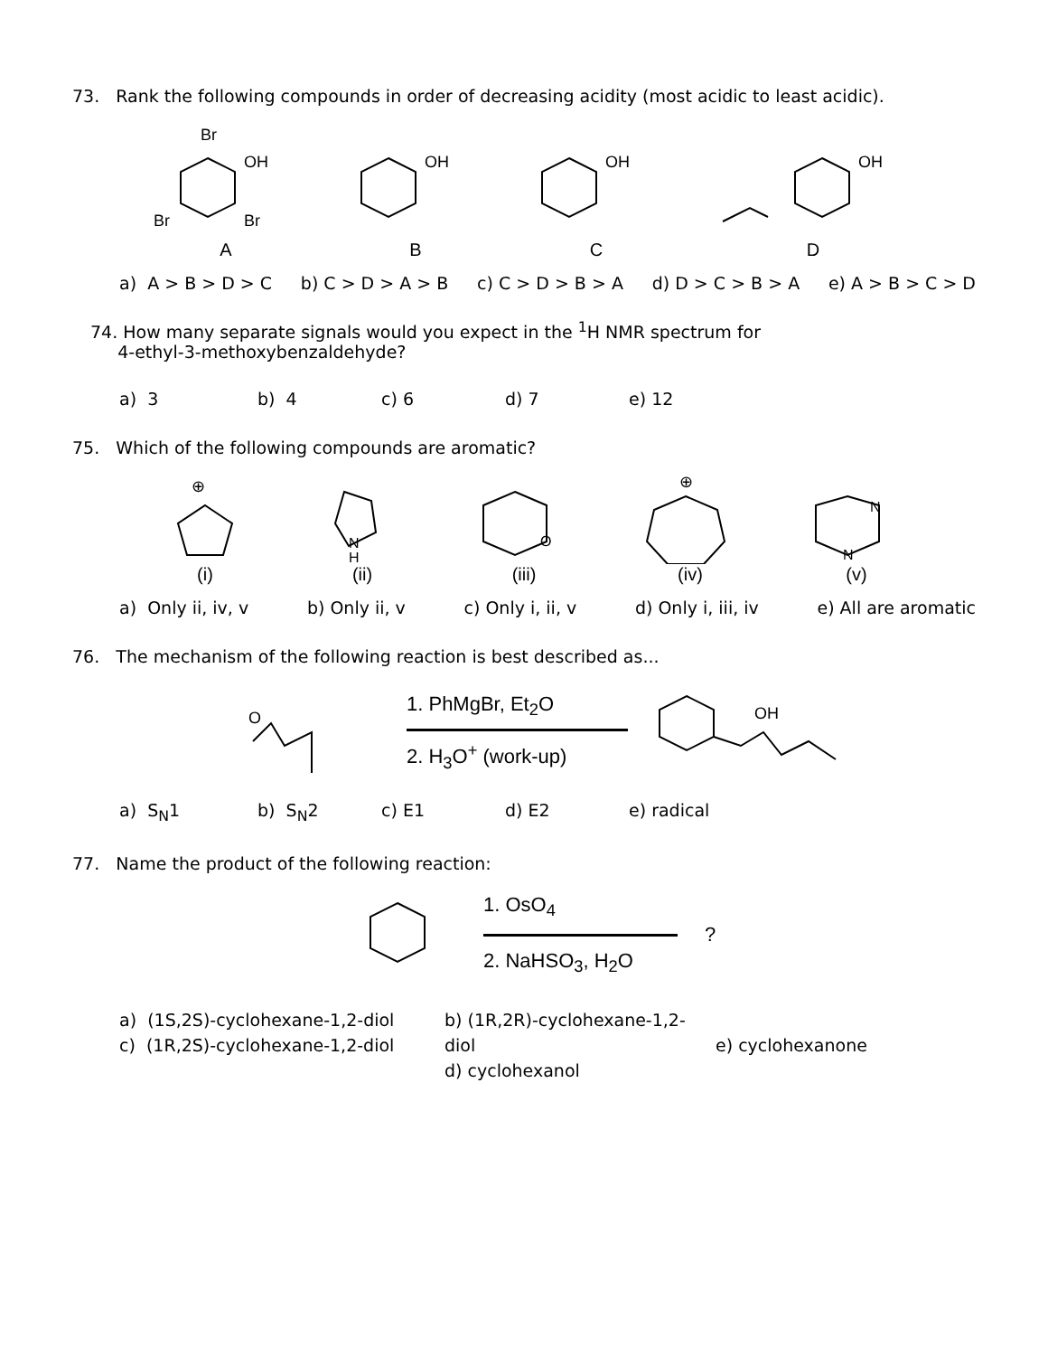73. Rank the following compounds in order of decreasing acidity (most acidic to least acidic).
Br
OH
Br
Br
A
OH
B
OH
C
OH
D
a) A > B > D > C b) C > D > A > B c) C > D > B > A d) D > C > B > A e) A > B > C > D
74. How many separate signals would you expect in the <sup>1</sup>H NMR spectrum for
4-ethyl-3-methoxybenzaldehyde?
a) 3 b) 4 c) 6 d) 7 e) 12
75. Which of the following compounds are aromatic?
⊕
(i)
N
H
(ii)
O
(iii)
⊕
(iv)
N
N
(v)
a) Only ii, iv, v b) Only ii, v c) Only i, ii, v d) Only i, iii, iv e) All are aromatic
76. The mechanism of the following reaction is best described as...
O
1. PhMgBr, Et<sub>2</sub>O
2. H<sub>3</sub>O<sup>+</sup> (work-up)
OH
a) S<sub>N</sub>1 b) S<sub>N</sub>2 c) E1 d) E2 e) radical
77. Name the product of the following reaction:
1. OsO<sub>4</sub>
2. NaHSO<sub>3</sub>, H<sub>2</sub>O
?
a) (1S,2S)-cyclohexane-1,2-diol
c) (1R,2S)-cyclohexane-1,2-diol
b) (1R,2R)-cyclohexane-1,2-diol
d) cyclohexanol
e) cyclohexanone